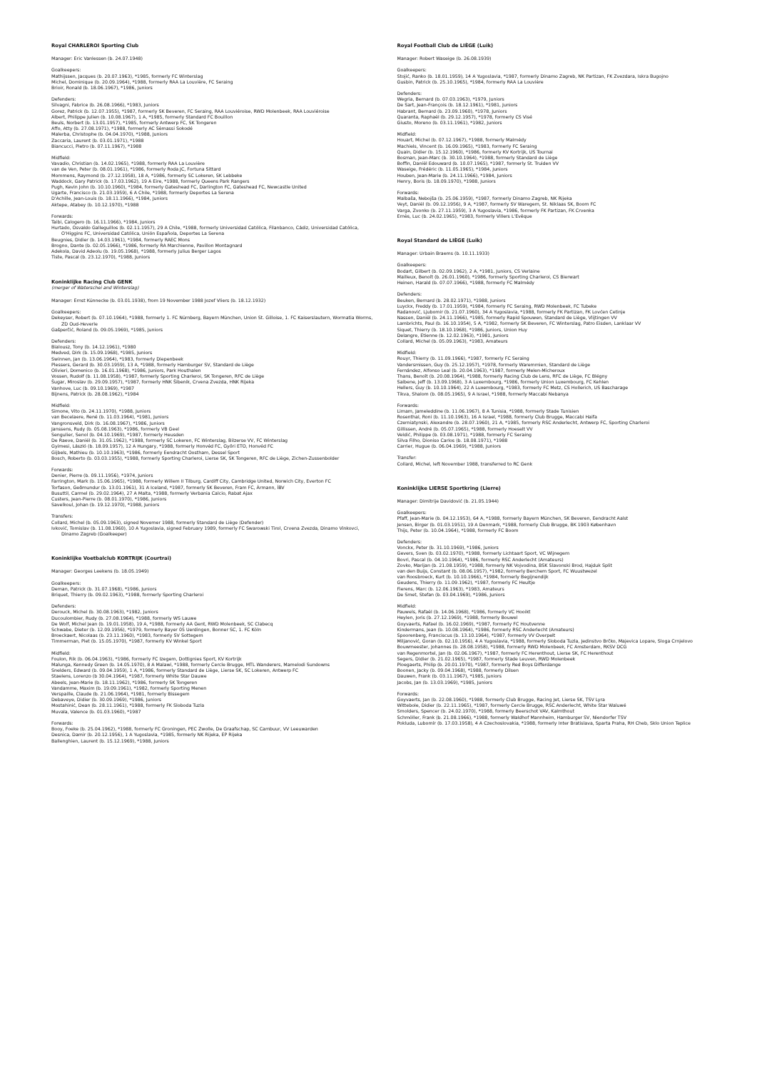Royal CHARLEROI Sporting Club
Manager: Eric Vanlessen (b. 24.07.1948)
Goalkeepers:
Mathijssen, Jacques (b. 20.07.1963), *1985, formerly FC Winterslag
Michel, Dominique (b. 20.09.1964), *1988, formerly RAA La Louvière, FC Seraing
Brioir, Ronald (b. 18.06.1967), *1986, Juniors
Defenders:
Silvagni, Fabrice (b. 26.08.1966), *1983, Juniors
Gorez, Patrick (b. 12.07.1955), *1987, formerly SK Beveren, FC Seraing, RAA Louviéroise, RWD Molenbeek, RAA Louviéroise
Albert, Philippe Julien (b. 10.08.1967), 1 A, *1985, formerly Standard FC Bouillon
Beuls, Norbert (b. 13.01.1957), *1985, formerly Antwerp FC, SK Tongeren
Affo, Atty (b. 27.08.1971), *1988, formerly AC Sèmassi Sokodé
Malerba, Christophe (b. 04.04.1970), *1988, Juniors
Zaccaria, Laurent (b. 03.01.1971), *1988
Biancucci, Pietro (b. 07.11.1967), *1988
Midfield:
Vavadio, Christian (b. 14.02.1965), *1988, formerly RAA La Louvière
van de Ven, Peter (b. 08.01.1961), *1986, formerly Roda JC, Fortuna Sittard
Mommens, Raymond (b. 27.12.1958), 18 A, *1986, formerly SC Lokeren, SK Lebbeke
Waddock, Gary Patrick (b. 17.03.1962), 19 A Eire, *1988, formerly Queens Park Rangers
Pugh, Kevin John (b. 10.10.1960), *1984, formerly Gateshead FC, Darlington FC, Gateshead FC, Newcastle United
Ugarte, Francisco (b. 21.03.1959), 6 A Chile, *1988, formerly Deportes La Serena
D'Achille, Jean-Louis (b. 18.11.1966), *1984, Juniors
Aktepe, Atabey (b. 10.12.1970), *1988
Forwards:
Taibi, Calogero (b. 16.11.1966), *1984, Juniors
Hurtado, Osvaldo Galleguillos (b. 02.11.1957), 29 A Chile, *1988, formerly Universidad Católica, Filanbanco, Cádiz, Universidad Católica,
O'Higgins FC, Universidad Católica, Unión Española, Deportes La Serena
Beugnies, Didier (b. 14.03.1961), *1984, formerly RAEC Mons
Brogno, Dante (b. 02.05.1966), *1986, formerly RA Marchienne, Pavillon Montagnard
Adekola, David Adeolu (b. 19.05.1968), *1988, formerly Julius Berger Lagos
Tiste, Pascal (b. 23.12.1970), *1988, Juniors
Koninklijke Racing Club GENK
(merger of Waterschei and Winterslag)
Manager: Ernst Künnecke (b. 03.01.1938), from 19 November 1988 Jozef Vliers (b. 18.12.1932)
Goalkeepers:
Dekeyser, Robert (b. 07.10.1964), *1988, formerly 1. FC Nürnberg, Bayern München, Union St. Gilloise, 1. FC Kaiserslautern, Wormatia Worms,
ZD Oud-Heverle
Gašperčić, Roland (b. 09.05.1969), *1985, Juniors
Defenders:
Bialousz, Tony (b. 14.12.1961), *1980
Medved, Dirk (b. 15.09.1968), *1985, Juniors
Swinnen, Jan (b. 13.06.1964), *1983, formerly Diepenbeek
Plessers, Gerard (b. 30.03.1959), 13 A, *1988, formerly Hamburger SV, Standard de Liège
Olivieri, Domenico (b. 16.01.1968), *1986, Juniors, Park Houthalen
Vossen, Rudolf (b. 11.08.1958), *1987, formerly Sporting Charleroi, SK Tongeren, RFC de Liège
Šugar, Miroslav (b. 29.09.1957), *1987, formerly HNK Šibenik, Crvena Zvezda, HNK Rijeka
Vanhove, Luc (b. 09.10.1969), *1987
Bijnens, Patrick (b. 28.08.1962), *1984
Midfield:
Simone, Vito (b. 24.11.1970), *1988, Juniors
van Becelaere, René (b. 11.03.1964), *1981, Juniors
Vangronsveld, Dirk (b. 16.08.1967), *1986, Juniors
Janssens, Rudy (b. 05.08.1963), *1986, formerly VB Geel
Sengulier, Senol (b. 04.10.1969), *1987, formerly Heusden
De Raeve, Daniël (b. 31.05.1962), *1988, formerly SC Lokeren, FC Winterslag, Bilzerse VV, FC Winterslag
Gyimesi, László (b. 18.09.1957), 12 A Hungary, *1988, formerly Honvéd FC, Győri ETO, Honvéd FC
Gijbels, Mathieu (b. 10.10.1963), *1986, formerly Eendracht Oostham, Dessel Sport
Bosch, Roberto (b. 03.03.1955), *1988, formerly Sporting Charleroi, Lierse SK, SK Tongeren, RFC de Liège, Zichen-Zussenbolder
Forwards:
Denier, Pierre (b. 09.11.1956), *1974, Juniors
Farrington, Mark (b. 15.06.1965), *1988, formerly Willem II Tilburg, Cardiff City, Cambridge United, Norwich City, Everton FC
Torfason, Geðmundur (b. 13.01.1961), 31 A Iceland, *1987, formerly SK Beveren, Fram FC, Ármann, ÍBV
Busuttil, Carmel (b. 29.02.1964), 27 A Malta, *1988, formerly Verbania Calcio, Rabat Ajax
Custers, Jean-Pierre (b. 08.01.1970), *1986, Juniors
Savelkoul, Johan (b. 19.12.1970), *1988, Juniors
Transfers:
Collard, Michel (b. 05.09.1963), signed Novemer 1988, formerly Standard de Liège (Defender)
Ivković, Tomislav (b. 11.08.1960), 10 A Yugoslavia, signed February 1989, formerly FC Swarowski Tirol, Crvena Zvezda, Dinamo Vinkovci,
Dinamo Zagreb (Goalkeeper)
Koninklijke Voetbalclub KORTRIJK (Courtrai)
Manager: Georges Leekens (b. 18.05.1949)
Goalkeepers:
Deman, Patrick (b. 31.07.1968), *1986, Juniors
Briquet, Thierry (b. 09.02.1963), *1988, formerly Sporting Charleroi
Defenders:
Derouck, Michel (b. 30.08.1963), *1982, Juniors
Ducoulombier, Rudy (b. 27.08.1964), *1988, formerly WS Lauwe
De Wolf, Michel Jean (b. 19.01.1958), 19 A, *1988, formerly AA Gent, RWD Molenbeek, SC Clabecq
Schwabe, Dieter (b. 12.09.1956), *1979, formerly Bayer 05 Uerdingen, Bonner SC, 1. FC Köln
Broeckaert, Nicolaas (b. 23.11.1960), *1983, formerly SV Sottegem
Timmerman, Piet (b. 15.05.1970), *1987, formerly KV Winkel Sport
Midfield:
Foulon, Rik (b. 06.04.1963), *1986, formerly FC Izegem, Dottignies Sport, KV Kortrijk
Malunga, Kennedy Green (b. 14.05.1970), 8 A Malawi, *1988, formerly Cercle Brugge, MTL Wanderers, Mamelodi Sundowns
Snelders, Edward (b. 09.04.1959), 1 A, *1986, formerly Standard de Liège, Lierse SK, SC Lokeren, Antwerp FC
Staelens, Lorenzo (b 30.04.1964), *1987, formerly White Star Dauwe
Abeels, Jean-Marie (b. 18.11.1962), *1986, formerly SK Tongeren
Vandamme, Maxim (b. 19.09.1961), *1982, formerly Sporting Menen
Verspaille, Claude (b. 21.06.1964), *1981, formerly Bissegem
Debaveye, Didier (b. 30.09.1969), *1986, Juniors
Mostahinić, Dean (b. 28.11.1961), *1988, formerly FK Sloboda Tuzla
Muvala, Valence (b. 01.03.1960), *1987
Forwards:
Booy, Foeke (b. 25.04.1962), *1988, formerly FC Groningen, PEC Zwolle, De Graafschap, SC Cambuur, VV Leeuwarden
Desnica, Damir (b. 20.12.1956), 1 A Yugoslavia, *1985, formerly NK Rijeka, EP Rijeka
Ballenghien, Laurent (b. 15.12.1969), *1988, Juniors
Royal Football Club de LIÈGE (Luik)
Manager: Robert Waseige (b. 26.08.1939)
Goalkeepers:
Stojić, Ranko (b. 18.01.1959), 14 A Yugoslavia, *1987, formerly Dinamo Zagreb, NK Partizan, FK Zvezdara, Iskra Bugojno
Gusbin, Patrick (b. 25.10.1965), *1984, formerly RAA La Louvière
Defenders:
Wegria, Bernard (b. 07.03.1963), *1979, Juniors
De Sart, Jean-François (b. 18.12.1961), *1981, Juniors
Habrant, Bernard (b. 23.09.1960), *1978, Juniors
Quaranta, Raphaël (b. 29.12.1957), *1978, formerly CS Visé
Giusto, Moreno (b. 03.11.1961), *1982, Juniors
Midfield:
Houart, Michel (b. 07.12.1967), *1988, formerly Malmédy
Machiels, Vincent (b. 16.09.1965), *1983, formerly FC Seraing
Quain, Didier (b. 15.12.1960), *1986, formerly KV Kortrijk, US Tournai
Bosman, Jean-Marc (b. 30.10.1964), *1988, formerly Standard de Liège
Boffin, Daniël Edouward (b. 10.07.1965), *1987, formerly St. Truiden VV
Waseige, Frédéric (b. 11.05.1965), *1984, Juniors
Houben, Jean-Marie (b. 24.11.1966), *1984, Juniors
Henry, Boris (b. 18.09.1970), *1988, Juniors
Forwards:
Malbaša, Nebojša (b. 25.06.1959), *1987, formerly Dinamo Zagreb, NK Rijeka
Veyt, Daniël (b. 09.12.1956), 9 A, *1987, formerly SV Waregem, St. Niklaas SK, Boom FC
Varga, Zvonko (b. 27.11.1959), 3 A Yugoslavia, *1986, formerly FK Partizan, FK Crvenka
Ernès, Luc (b. 24.02.1965), *1983, formerly Villers L'Evêque
Royal Standard de LIÈGE (Luik)
Manager: Urbain Braems (b. 10.11.1933)
Goalkeepers:
Bodart, Gilbert (b. 02.09.1962), 2 A, *1981, Juniors, CS Verlaine
Mailleux, Benoît (b. 26.01.1960), *1986, formerly Sporting Charleroi, CS Bierwart
Heinen, Harald (b. 07.07.1966), *1988, formerly FC Malmédy
Defenders:
Beuken, Bernard (b. 28.02.1971), *1988, Juniors
Luyckx, Freddy (b. 17.01.1959), *1984, formerly FC Seraing, RWD Molenbeek, FC Tubeke
Radanović, Ljubomir (b. 21.07.1960), 34 A Yugoslavia, *1988, formerly FK Partizan, FK Lovćen Cetinje
Nassen, Daniël (b. 24.11.1966), *1985, formerly Rapid Spouwen, Standard de Liège, Vlijtingen VV
Lambrichts, Paul (b. 16.10.1954), 5 A, *1982, formerly SK Beveren, FC Winterslag, Patro Eisden, Lanklaar VV
Siquet, Thierry (b. 18.10.1968), *1986, Juniors, Union Huy
Delangre, Etienne (b. 12.02.1963), *1981, Juniors
Collard, Michel (b. 05.09.1963), *1983, Amateurs
Midfield:
Rouyr, Thierry (b. 11.09.1966), *1987, formerly FC Seraing
Vandersmissen, Guy (b. 25.12.1957), *1978, formerly Waremmien, Standard de Liège
Fernández, Alfonso Leal (b. 20.04.1963), *1987, formerly Melen-Micheroux
Thans, Benoît (b. 20.08.1964), *1988, formerly Racing Club de Lens, RFC de Liège, FC Blégny
Saibene, Jeff (b. 13.09.1968), 3 A Luxembourg, *1986, formerly Union Luxembourg, FC Kehlen
Hellers, Guy (b. 10.10.1964), 22 A Luxembourg, *1983, formerly FC Metz, CS Hollerich, US Bascharage
Tikva, Shalom (b. 08.05.1965), 9 A Israel, *1988, formerly Maccabi Nebanya
Forwards:
Limam, Jameleddine (b. 11.06.1967), 8 A Tunisia, *1988, formerly Stade Tunisien
Rosenthal, Roni (b. 11.10.1963), 16 A Israel, *1988, formerly Club Brugge, Maccabi Haifa
Czerniatynski, Alexandre (b. 28.07.1960), 21 A, *1985, formerly RSC Anderlecht, Antwerp FC, Sporting Charleroi
Gillissen, André (b. 05.07.1965), *1988, formerly Hoeselt VV
Veldić, Philippe (b. 03.08.1971), *1988, formerly FC Seraing
Silva Filho, Dioniso Carlos (b. 18.08.1971), *1988
Carrier, Hugue (b. 06.04.1969), *1988, Juniors
Transfer:
Collard, Michel, left November 1988, transferred to RC Genk
Koninklijke LIERSE Sportkring (Lierre)
Manager: Dimitrije Davidović (b. 21.05.1944)
Goalkeepers:
Pfaff, Jean-Marie (b. 04.12.1953), 64 A, *1988, formerly Bayern München, SK Beveren, Eendracht Aalst
Jensen, Birger (b. 01.03.1951), 19 A Denmark, *1988, formerly Club Brugge, BK 1903 København
Thijs, Peter (b. 10.04.1964), *1988, formerly FC Boom
Defenders:
Vonckx, Peter (b. 31.10.1969), *1986, Juniors
Gevers, Sven (b. 03.02.1970), *1988, formerly Lichtaart Sport, VC Wijnegem
Bovri, Pascal (b. 04.10.1964), *1986, formerly RSC Anderlecht (Amateurs)
Zovko, Marijan (b. 21.08.1959), *1988, formerly NK Vojvodina, BSK Slavonski Brod, Hajduk Split
van den Buijs, Constant (b. 08.06.1957), *1982, formerly Berchem Sport, FC Wuustwezel
van Roosbroeck, Kurt (b. 10.10.1966), *1984, formerly Begijnendijk
Geudens, Thierry (b. 11.09.1962), *1987, formerly FC Heultje
Fierens, Marc (b. 12.06.1963), *1983, Amateurs
De Smet, Stefan (b. 03.04.1969), *1986, Juniors
Midfield:
Pauwels, Rafaël (b. 14.06.1968), *1986, formerly VC Hooikt
Heylen, Joris (b. 27.12.1969), *1988, formerly Bouwel
Goyvaerts, Rafael (b. 16.02.1969), *1987, formerly FC Houtvenne
Kindermans, Jean (b. 10.08.1964), *1986, formerly RSC Anderlecht (Amateurs)
Spoorenberg, Franciscus (b. 13.10.1964), *1987, formerly VV Overpelt
Miljanović, Goran (b. 02.10.1956), 4 A Yugoslavia, *1988, formerly Sloboda Tuzla, Jedinstvo Brčko, Majevica Lopare, Sloga Crnjelovo
Bouwmeester, Johannes (b. 28.08.1958), *1988, formerly RWD Molenbeek, FC Amsterdam, RKSV DCG
van Regenmortel, Jan (b. 02.06.1967), *1987, formerly FC Herenthout, Lierse SK, FC Herenthout
Segers, Didier (b. 21.02.1965), *1987, formerly Stade Leuven, RWD Molenbeek
Ploegaerts, Philip (b. 20.01.1970), *1987, formerly Red Boys Differdange
Boonen, Jacky (b. 09.04.1968), *1988, formerly Dilsen
Dauwen, Frank (b. 03.11.1967), *1985, Juniors
Jacobs, Jan (b. 13.03.1969), *1985, Juniors
Forwards:
Goyvaerts, Jan (b. 22.08.1960), *1988, formerly Club Brugge, Racing Jet, Lierse SK, TSV Lyra
Wittebole, Didier (b. 22.11.1965), *1987, formerly Cercle Brugge, RSC Anderlecht, White Star Waluwé
Smolders, Spencer (b. 24.02.1970), *1988, formerly Beerschot VAV, Kalmthout
Schmöller, Frank (b. 21.08.1966), *1988, formerly Waldhof Mannheim, Hamburger SV, Niendorfer TSV
Pokluda, Lubomír (b. 17.03.1958), 4 A Czechoslovakia, *1988, formerly Inter Bratislava, Sparta Praha, RH Cheb, Sklo Union Teplice